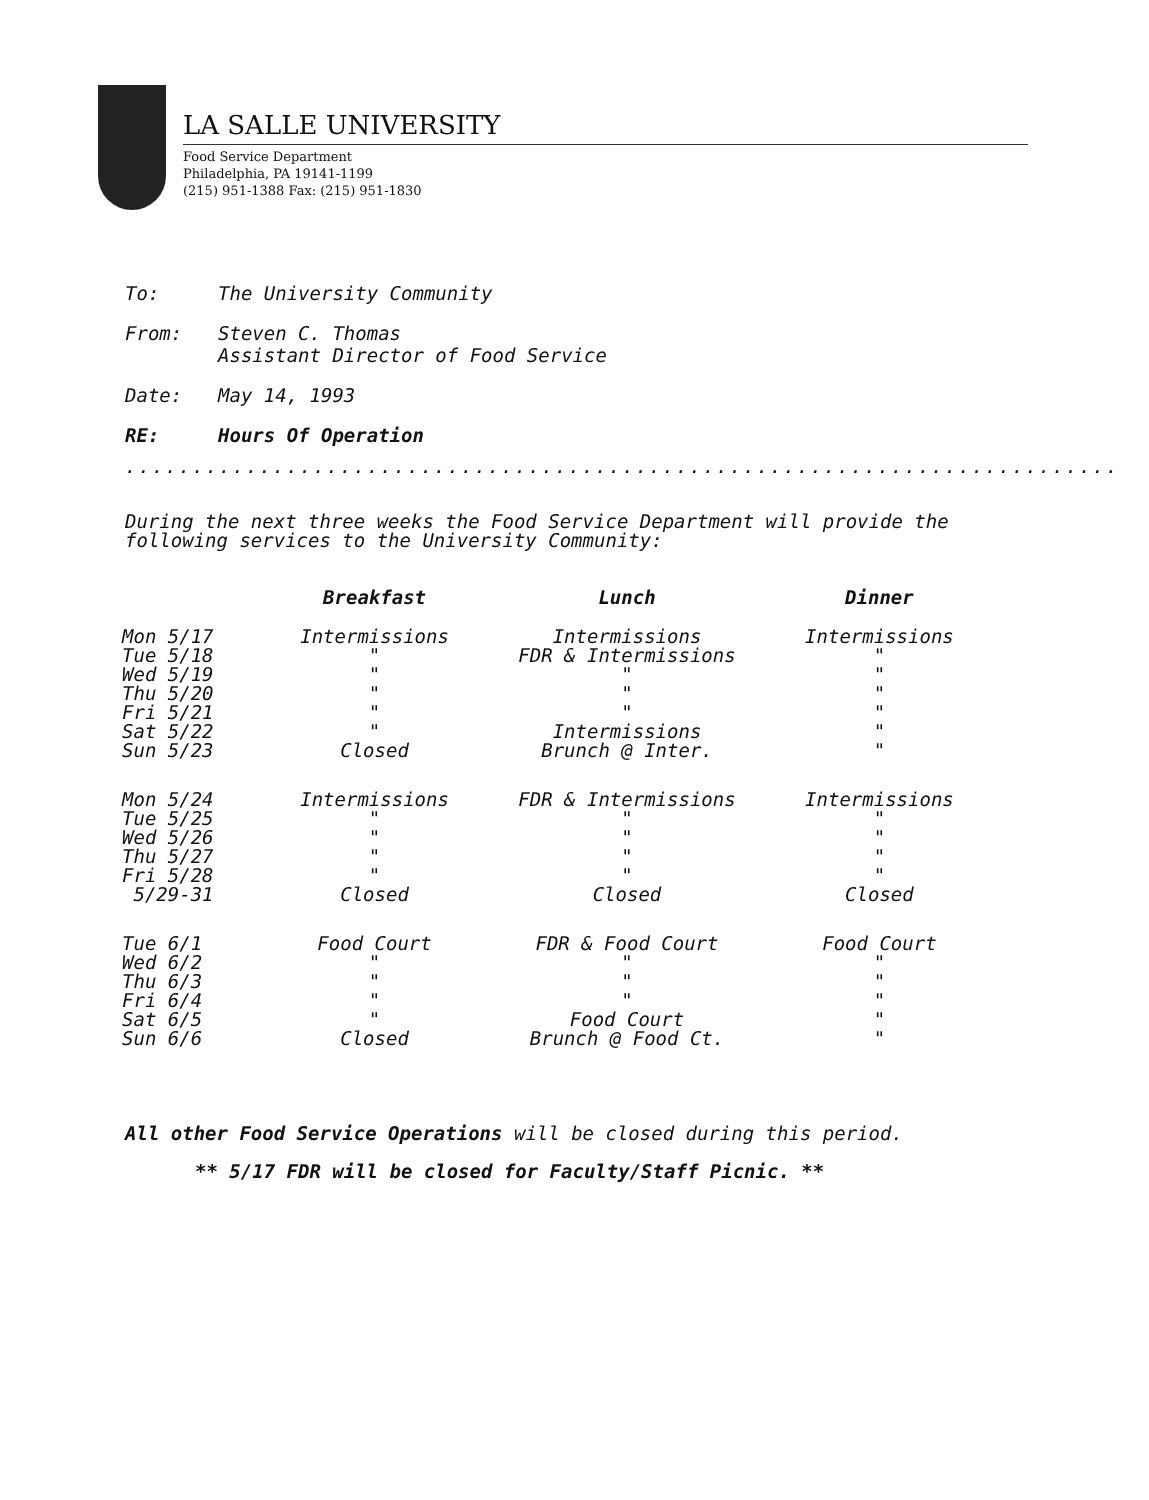LA SALLE UNIVERSITY
Food Service Department
Philadelphia, PA 19141-1199
(215) 951-1388 Fax: (215) 951-1830
To: The University Community
From: Steven C. Thomas
Assistant Director of Food Service
Date: May 14, 1993
RE: Hours Of Operation
..........................................................................
During the next three weeks the Food Service Department will provide the following services to the University Community:
| | Breakfast | Lunch | Dinner |
| --- | --- | --- | --- |
| Mon 5/17 | Intermissions | Intermissions | Intermissions |
| Tue 5/18 | " | FDR & Intermissions | " |
| Wed 5/19 | " | " | " |
| Thu 5/20 | " | " | " |
| Fri 5/21 | " | " | " |
| Sat 5/22 | " | Intermissions | " |
| Sun 5/23 | Closed | Brunch @ Inter. | " |
| Mon 5/24 | Intermissions | FDR & Intermissions | Intermissions |
| Tue 5/25 | " | " | " |
| Wed 5/26 | " | " | " |
| Thu 5/27 | " | " | " |
| Fri 5/28 | " | " | " |
| 5/29-31 | Closed | Closed | Closed |
| Tue 6/1 | Food Court | FDR & Food Court | Food Court |
| Wed 6/2 | " | " | " |
| Thu 6/3 | " | " | " |
| Fri 6/4 | " | " | " |
| Sat 6/5 | " | Food Court | " |
| Sun 6/6 | Closed | Brunch @ Food Ct. | " |
All other Food Service Operations will be closed during this period.
** 5/17 FDR will be closed for Faculty/Staff Picnic. **